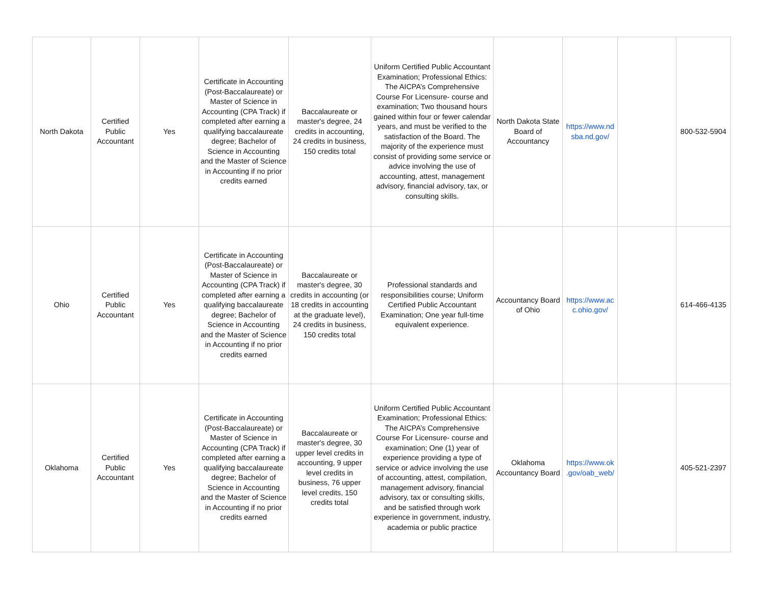| North Dakota | Certified Public Accountant | Yes | Certificate in Accounting (Post-Baccalaureate) or Master of Science in Accounting (CPA Track) if completed after earning a qualifying baccalaureate degree; Bachelor of Science in Accounting and the Master of Science in Accounting if no prior credits earned | Baccalaureate or master's degree, 24 credits in accounting, 24 credits in business, 150 credits total | Uniform Certified Public Accountant Examination; Professional Ethics: The AICPA’s Comprehensive Course For Licensure- course and examination; Two thousand hours gained within four or fewer calendar years, and must be verified to the satisfaction of the Board. The majority of the experience must consist of providing some service or advice involving the use of accounting, attest, management advisory, financial advisory, tax, or consulting skills. | North Dakota State Board of Accountancy | https://www.nd sba.nd.gov/ | | 800-532-5904 |
| Ohio | Certified Public Accountant | Yes | Certificate in Accounting (Post-Baccalaureate) or Master of Science in Accounting (CPA Track) if completed after earning a qualifying baccalaureate degree; Bachelor of Science in Accounting and the Master of Science in Accounting if no prior credits earned | Baccalaureate or master's degree, 30 credits in accounting (or 18 credits in accounting at the graduate level), 24 credits in business, 150 credits total | Professional standards and responsibilities course; Uniform Certified Public Accountant Examination; One year full-time equivalent experience. | Accountancy Board of Ohio | https://www.ac c.ohio.gov/ | | 614-466-4135 |
| Oklahoma | Certified Public Accountant | Yes | Certificate in Accounting (Post-Baccalaureate) or Master of Science in Accounting (CPA Track) if completed after earning a qualifying baccalaureate degree; Bachelor of Science in Accounting and the Master of Science in Accounting if no prior credits earned | Baccalaureate or master's degree, 30 upper level credits in accounting, 9 upper level credits in business, 76 upper level credits, 150 credits total | Uniform Certified Public Accountant Examination; Professional Ethics: The AICPA’s Comprehensive Course For Licensure- course and examination; One (1) year of experience providing a type of service or advice involving the use of accounting, attest, compilation, management advisory, financial advisory, tax or consulting skills, and be satisfied through work experience in government, industry, academia or public practice | Oklahoma Accountancy Board | https://www.ok .gov/oab_web/ | | 405-521-2397 |